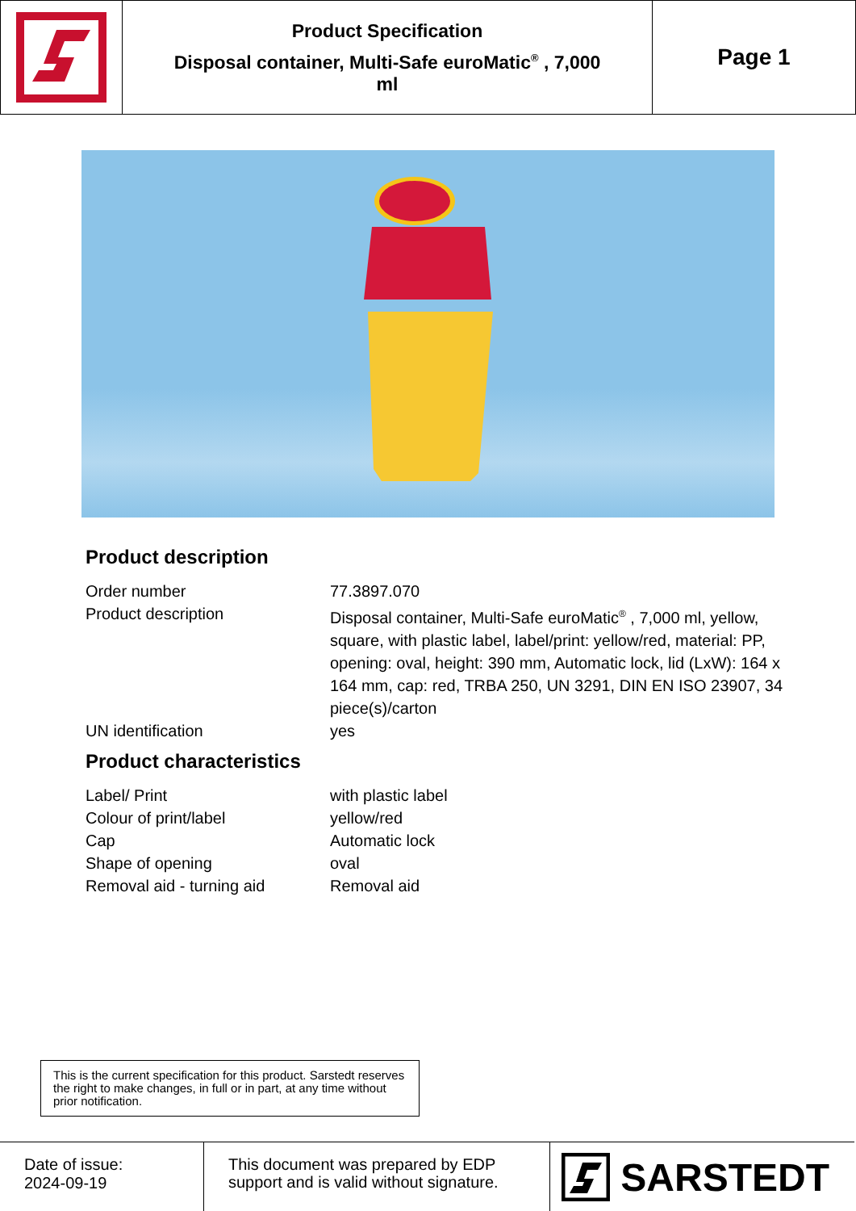Product Specification
Disposal container, Multi-Safe euroMatic<sup>®</sup> , 7,000
ml
Page 1
Product description
| Order number | 77.3897.070 |
| Product description | Disposal container, Multi-Safe euroMatic<sup>®</sup> , 7,000 ml, yellow, square, with plastic label, label/print: yellow/red, material: PP, opening: oval, height: 390 mm, Automatic lock, lid (LxW): 164 x 164 mm, cap: red, TRBA 250, UN 3291, DIN EN ISO 23907, 34 piece(s)/carton |
| UN identification | yes |
Product characteristics
| Label/ Print | with plastic label |
| Colour of print/label | yellow/red |
| Cap | Automatic lock |
| Shape of opening | oval |
| Removal aid - turning aid | Removal aid |
This is the current specification for this product. Sarstedt reserves the right to make changes, in full or in part, at any time without prior notification.
Date of issue:
2024-09-19
This document was prepared by EDP support and is valid without signature.
SARSTEDT